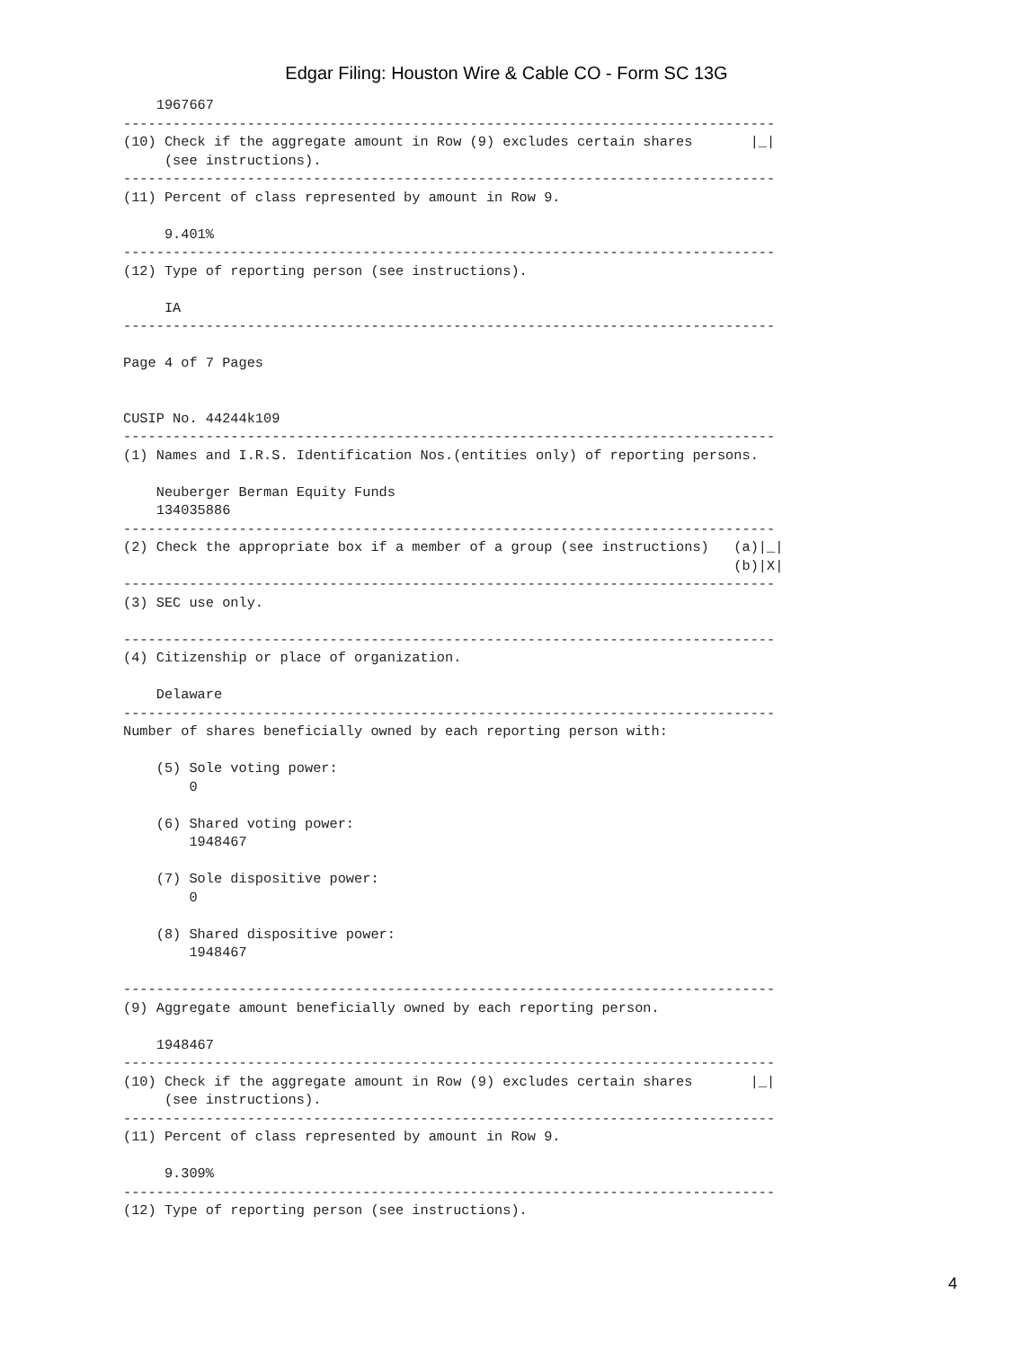Edgar Filing: Houston Wire & Cable CO - Form SC 13G
    1967667
-------------------------------------------------------------------------------
(10) Check if the aggregate amount in Row (9) excludes certain shares       |_|
     (see instructions).
-------------------------------------------------------------------------------
(11) Percent of class represented by amount in Row 9.

     9.401%
-------------------------------------------------------------------------------
(12) Type of reporting person (see instructions).

     IA
-------------------------------------------------------------------------------

Page 4 of 7 Pages


CUSIP No. 44244k109
-------------------------------------------------------------------------------
(1) Names and I.R.S. Identification Nos.(entities only) of reporting persons.

    Neuberger Berman Equity Funds
    134035886
-------------------------------------------------------------------------------
(2) Check the appropriate box if a member of a group (see instructions)   (a)|_|
                                                                          (b)|X|
-------------------------------------------------------------------------------
(3) SEC use only.

-------------------------------------------------------------------------------
(4) Citizenship or place of organization.

    Delaware
-------------------------------------------------------------------------------
Number of shares beneficially owned by each reporting person with:

    (5) Sole voting power:
        0

    (6) Shared voting power:
        1948467

    (7) Sole dispositive power:
        0

    (8) Shared dispositive power:
        1948467

-------------------------------------------------------------------------------
(9) Aggregate amount beneficially owned by each reporting person.

    1948467
-------------------------------------------------------------------------------
(10) Check if the aggregate amount in Row (9) excludes certain shares       |_|
     (see instructions).
-------------------------------------------------------------------------------
(11) Percent of class represented by amount in Row 9.

     9.309%
-------------------------------------------------------------------------------
(12) Type of reporting person (see instructions).
4